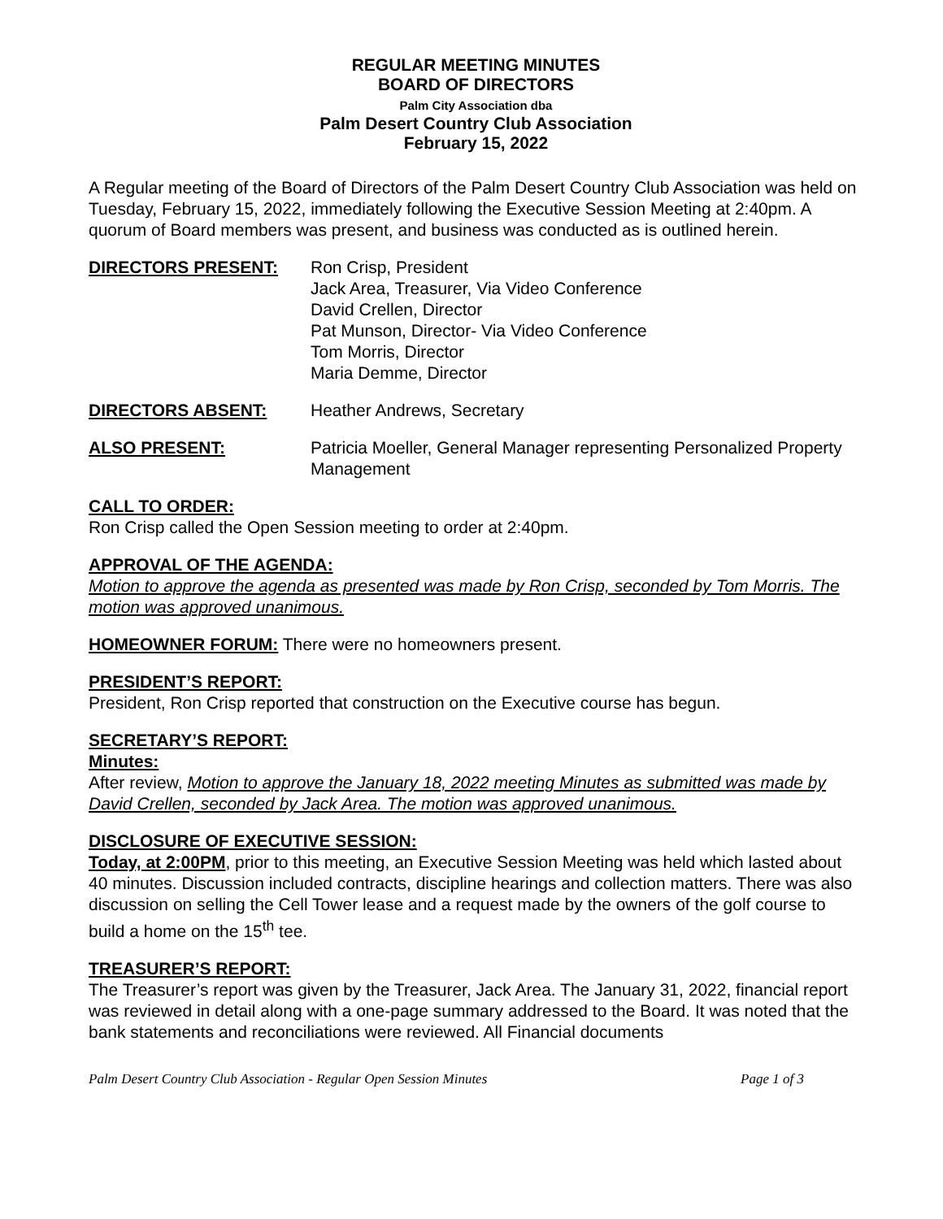REGULAR MEETING MINUTES
BOARD OF DIRECTORS
Palm City Association dba
Palm Desert Country Club Association
February 15, 2022
A Regular meeting of the Board of Directors of the Palm Desert Country Club Association was held on Tuesday, February 15, 2022, immediately following the Executive Session Meeting at 2:40pm. A quorum of Board members was present, and business was conducted as is outlined herein.
DIRECTORS PRESENT: Ron Crisp, President
Jack Area, Treasurer, Via Video Conference
David Crellen, Director
Pat Munson, Director- Via Video Conference
Tom Morris, Director
Maria Demme, Director
DIRECTORS ABSENT: Heather Andrews, Secretary
ALSO PRESENT: Patricia Moeller, General Manager representing Personalized Property Management
CALL TO ORDER:
Ron Crisp called the Open Session meeting to order at 2:40pm.
APPROVAL OF THE AGENDA:
Motion to approve the agenda as presented was made by Ron Crisp, seconded by Tom Morris. The motion was approved unanimous.
HOMEOWNER FORUM: There were no homeowners present.
PRESIDENT’S REPORT:
President, Ron Crisp reported that construction on the Executive course has begun.
SECRETARY’S REPORT:
Minutes:
After review, Motion to approve the January 18, 2022 meeting Minutes as submitted was made by David Crellen, seconded by Jack Area. The motion was approved unanimous.
DISCLOSURE OF EXECUTIVE SESSION:
Today, at 2:00PM, prior to this meeting, an Executive Session Meeting was held which lasted about 40 minutes. Discussion included contracts, discipline hearings and collection matters. There was also discussion on selling the Cell Tower lease and a request made by the owners of the golf course to build a home on the 15<sup>th</sup> tee.
TREASURER’S REPORT:
The Treasurer’s report was given by the Treasurer, Jack Area. The January 31, 2022, financial report was reviewed in detail along with a one-page summary addressed to the Board. It was noted that the bank statements and reconciliations were reviewed. All Financial documents
Palm Desert Country Club Association - Regular Open Session Minutes Page 1 of 3